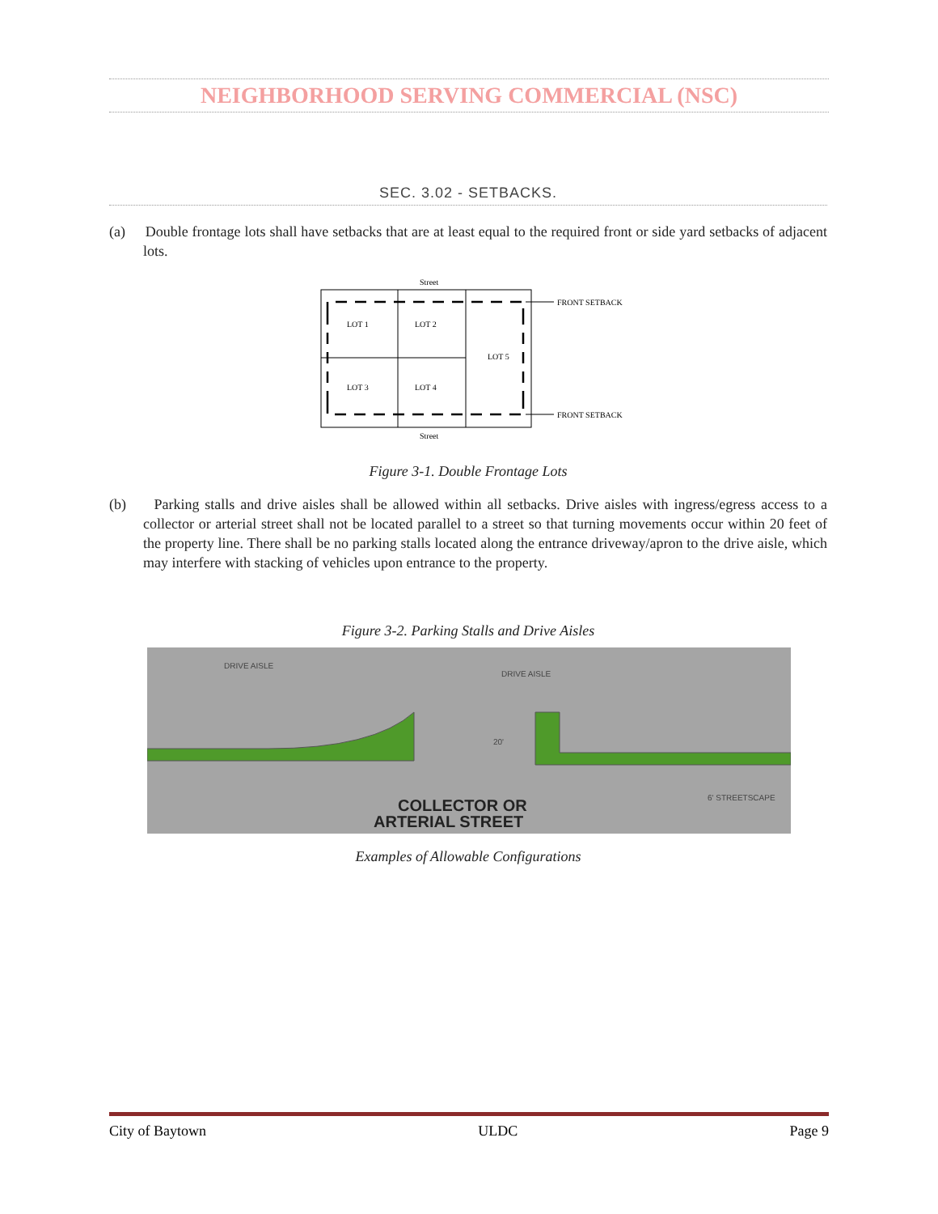NEIGHBORHOOD SERVING COMMERCIAL (NSC)
SEC. 3.02 - SETBACKS.
(a) Double frontage lots shall have setbacks that are at least equal to the required front or side yard setbacks of adjacent lots.
Street
LOT 1
LOT 2
LOT 5
LOT 3
LOT 4
FRONT SETBACK
FRONT SETBACK
Street
Figure 3-1. Double Frontage Lots
(b) Parking stalls and drive aisles shall be allowed within all setbacks. Drive aisles with ingress/egress access to a collector or arterial street shall not be located parallel to a street so that turning movements occur within 20 feet of the property line. There shall be no parking stalls located along the entrance driveway/apron to the drive aisle, which may interfere with stacking of vehicles upon entrance to the property.
Figure 3-2. Parking Stalls and Drive Aisles
DRIVE AISLE
DRIVE AISLE
20'
6' STREETSCAPE
COLLECTOR OR
ARTERIAL STREET
Examples of Allowable Configurations
City of Baytown ULDC Page 9